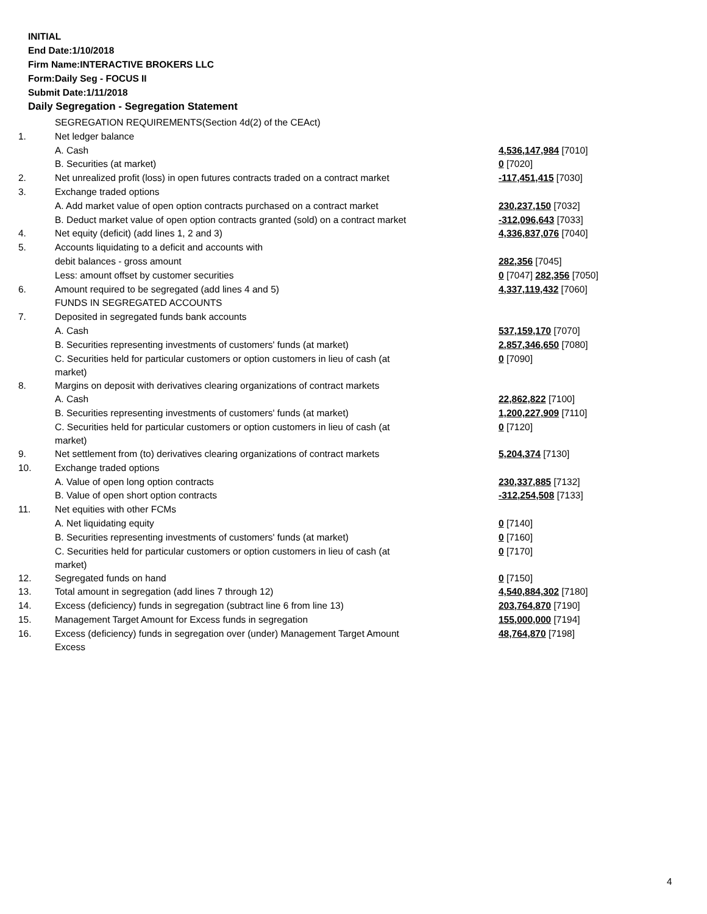INITIAL
End Date:1/10/2018
Firm Name:INTERACTIVE BROKERS LLC
Form:Daily Seg - FOCUS II
Submit Date:1/11/2018
Daily Segregation - Segregation Statement
| | SEGREGATION REQUIREMENTS(Section 4d(2) of the CEAct) | |
| 1. | Net ledger balance | |
| | A. Cash | 4,536,147,984 [7010] |
| | B. Securities (at market) | 0 [7020] |
| 2. | Net unrealized profit (loss) in open futures contracts traded on a contract market | -117,451,415 [7030] |
| 3. | Exchange traded options | |
| | A. Add market value of open option contracts purchased on a contract market | 230,237,150 [7032] |
| | B. Deduct market value of open option contracts granted (sold) on a contract market | -312,096,643 [7033] |
| 4. | Net equity (deficit) (add lines 1, 2 and 3) | 4,336,837,076 [7040] |
| 5. | Accounts liquidating to a deficit and accounts with | |
| | debit balances - gross amount | 282,356 [7045] |
| | Less: amount offset by customer securities | 0 [7047] 282,356 [7050] |
| 6. | Amount required to be segregated (add lines 4 and 5) | 4,337,119,432 [7060] |
| | FUNDS IN SEGREGATED ACCOUNTS | |
| 7. | Deposited in segregated funds bank accounts | |
| | A. Cash | 537,159,170 [7070] |
| | B. Securities representing investments of customers' funds (at market) | 2,857,346,650 [7080] |
| | C. Securities held for particular customers or option customers in lieu of cash (at market) | 0 [7090] |
| 8. | Margins on deposit with derivatives clearing organizations of contract markets | |
| | A. Cash | 22,862,822 [7100] |
| | B. Securities representing investments of customers' funds (at market) | 1,200,227,909 [7110] |
| | C. Securities held for particular customers or option customers in lieu of cash (at market) | 0 [7120] |
| 9. | Net settlement from (to) derivatives clearing organizations of contract markets | 5,204,374 [7130] |
| 10. | Exchange traded options | |
| | A. Value of open long option contracts | 230,337,885 [7132] |
| | B. Value of open short option contracts | -312,254,508 [7133] |
| 11. | Net equities with other FCMs | |
| | A. Net liquidating equity | 0 [7140] |
| | B. Securities representing investments of customers' funds (at market) | 0 [7160] |
| | C. Securities held for particular customers or option customers in lieu of cash (at market) | 0 [7170] |
| 12. | Segregated funds on hand | 0 [7150] |
| 13. | Total amount in segregation (add lines 7 through 12) | 4,540,884,302 [7180] |
| 14. | Excess (deficiency) funds in segregation (subtract line 6 from line 13) | 203,764,870 [7190] |
| 15. | Management Target Amount for Excess funds in segregation | 155,000,000 [7194] |
| 16. | Excess (deficiency) funds in segregation over (under) Management Target Amount Excess | 48,764,870 [7198] |
4